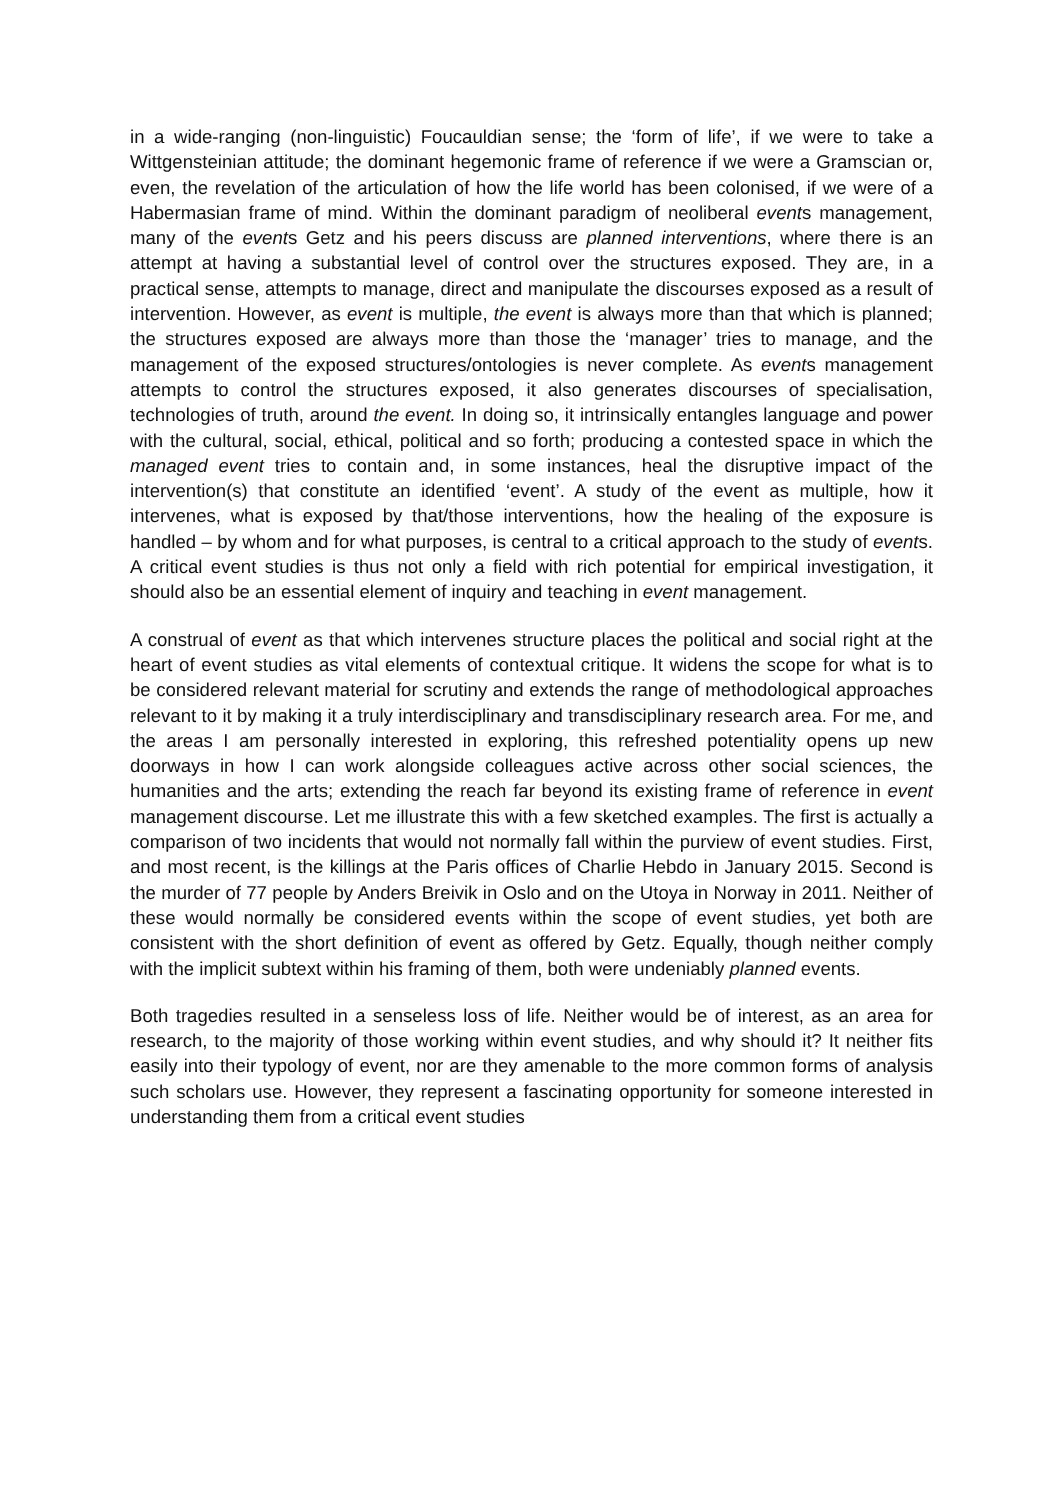in a wide-ranging (non-linguistic) Foucauldian sense; the ‘form of life’, if we were to take a Wittgensteinian attitude; the dominant hegemonic frame of reference if we were a Gramscian or, even, the revelation of the articulation of how the life world has been colonised, if we were of a Habermasian frame of mind. Within the dominant paradigm of neoliberal events management, many of the events Getz and his peers discuss are planned interventions, where there is an attempt at having a substantial level of control over the structures exposed. They are, in a practical sense, attempts to manage, direct and manipulate the discourses exposed as a result of intervention. However, as event is multiple, the event is always more than that which is planned; the structures exposed are always more than those the ‘manager’ tries to manage, and the management of the exposed structures/ontologies is never complete. As events management attempts to control the structures exposed, it also generates discourses of specialisation, technologies of truth, around the event. In doing so, it intrinsically entangles language and power with the cultural, social, ethical, political and so forth; producing a contested space in which the managed event tries to contain and, in some instances, heal the disruptive impact of the intervention(s) that constitute an identified ‘event’. A study of the event as multiple, how it intervenes, what is exposed by that/those interventions, how the healing of the exposure is handled – by whom and for what purposes, is central to a critical approach to the study of events. A critical event studies is thus not only a field with rich potential for empirical investigation, it should also be an essential element of inquiry and teaching in event management.
A construal of event as that which intervenes structure places the political and social right at the heart of event studies as vital elements of contextual critique. It widens the scope for what is to be considered relevant material for scrutiny and extends the range of methodological approaches relevant to it by making it a truly interdisciplinary and transdisciplinary research area. For me, and the areas I am personally interested in exploring, this refreshed potentiality opens up new doorways in how I can work alongside colleagues active across other social sciences, the humanities and the arts; extending the reach far beyond its existing frame of reference in event management discourse. Let me illustrate this with a few sketched examples. The first is actually a comparison of two incidents that would not normally fall within the purview of event studies. First, and most recent, is the killings at the Paris offices of Charlie Hebdo in January 2015. Second is the murder of 77 people by Anders Breivik in Oslo and on the Utoya in Norway in 2011. Neither of these would normally be considered events within the scope of event studies, yet both are consistent with the short definition of event as offered by Getz. Equally, though neither comply with the implicit subtext within his framing of them, both were undeniably planned events.
Both tragedies resulted in a senseless loss of life. Neither would be of interest, as an area for research, to the majority of those working within event studies, and why should it? It neither fits easily into their typology of event, nor are they amenable to the more common forms of analysis such scholars use. However, they represent a fascinating opportunity for someone interested in understanding them from a critical event studies